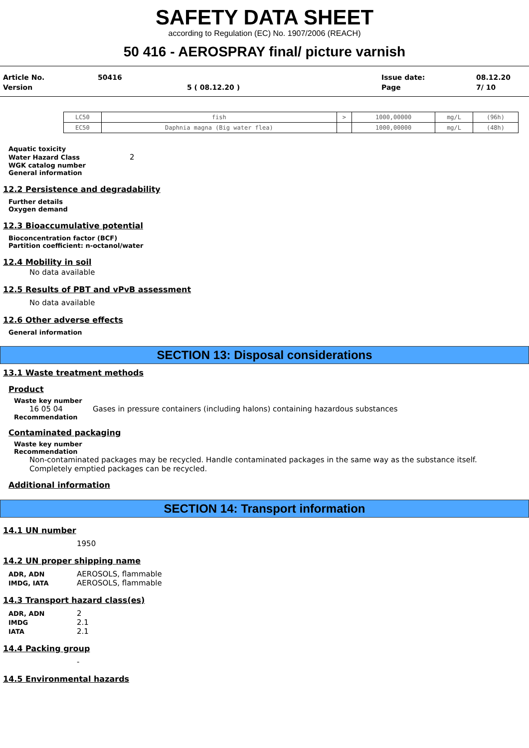SAFETY DATA SHEET
according to Regulation (EC) No. 1907/2006 (REACH)
50 416 - AEROSPRAY final/ picture varnish
| Article No. | 50416 | | Issue date: | 08.12.20 |
| Version | | 5 ( 08.12.20 ) | Page | 7/ 10 |
| LC50 | fish | > | 1000,00000 | mg/L | (96h) |
| EC50 | Daphnia magna (Big water flea) | | 1000,00000 | mg/L | (48h) |
Aquatic toxicity
Water Hazard Class 2
WGK catalog number
General information
12.2 Persistence and degradability
Further details
Oxygen demand
12.3 Bioaccumulative potential
Bioconcentration factor (BCF)
Partition coefficient: n-octanol/water
12.4 Mobility in soil
No data available
12.5 Results of PBT and vPvB assessment
No data available
12.6 Other adverse effects
General information
SECTION 13: Disposal considerations
13.1 Waste treatment methods
Product
Waste key number
16 05 04 Gases in pressure containers (including halons) containing hazardous substances
Recommendation
Contaminated packaging
Waste key number
Recommendation
Non-contaminated packages may be recycled. Handle contaminated packages in the same way as the substance itself.
Completely emptied packages can be recycled.
Additional information
SECTION 14: Transport information
14.1 UN number
1950
14.2 UN proper shipping name
ADR, ADN AEROSOLS, flammable
IMDG, IATA AEROSOLS, flammable
14.3 Transport hazard class(es)
ADR, ADN 2
IMDG 2.1
IATA 2.1
14.4 Packing group
-
14.5 Environmental hazards